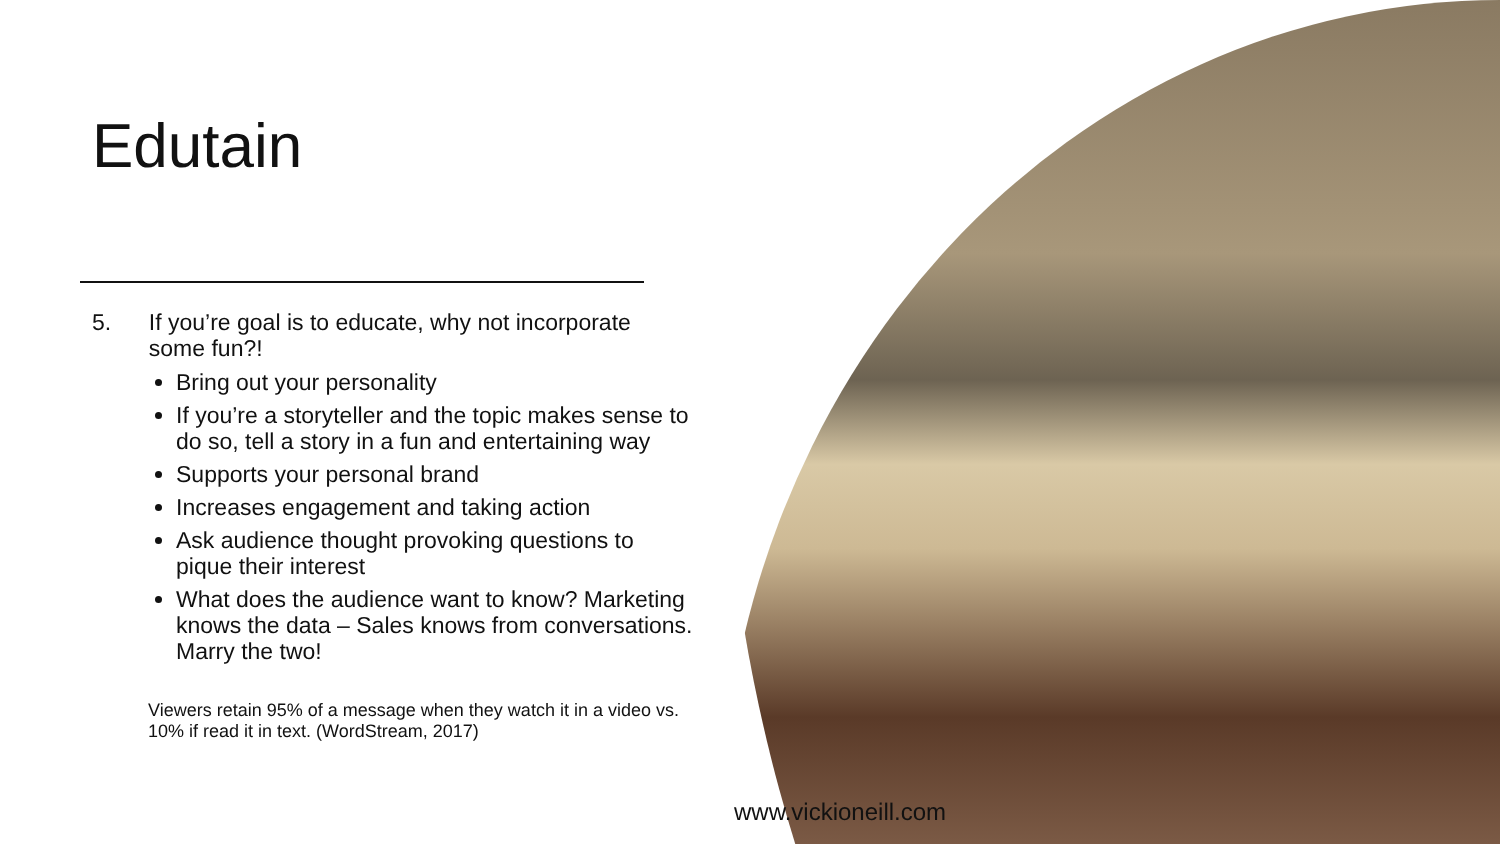Edutain
5. If you’re goal is to educate, why not incorporate some fun?!
Bring out your personality
If you’re a storyteller and the topic makes sense to do so, tell a story in a fun and entertaining way
Supports your personal brand
Increases engagement and taking action
Ask audience thought provoking questions to pique their interest
What does the audience want to know? Marketing knows the data – Sales knows from conversations. Marry the two!
Viewers retain 95% of a message when they watch it in a video vs. 10% if read it in text. (WordStream, 2017)
www.vickioneill.com